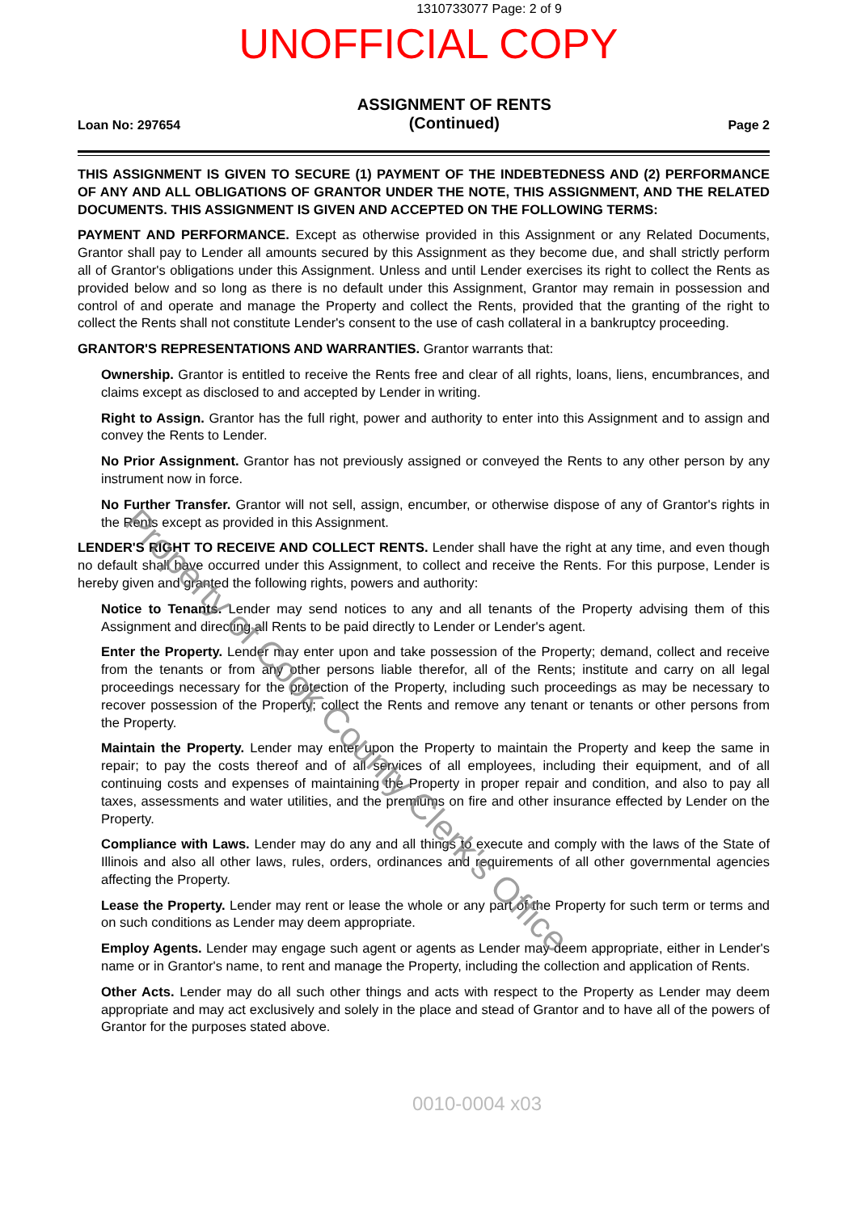1310733077 Page: 2 of 9
UNOFFICIAL COPY
Loan No: 297654
ASSIGNMENT OF RENTS
(Continued)
Page 2
THIS ASSIGNMENT IS GIVEN TO SECURE (1) PAYMENT OF THE INDEBTEDNESS AND (2) PERFORMANCE OF ANY AND ALL OBLIGATIONS OF GRANTOR UNDER THE NOTE, THIS ASSIGNMENT, AND THE RELATED DOCUMENTS. THIS ASSIGNMENT IS GIVEN AND ACCEPTED ON THE FOLLOWING TERMS:
PAYMENT AND PERFORMANCE. Except as otherwise provided in this Assignment or any Related Documents, Grantor shall pay to Lender all amounts secured by this Assignment as they become due, and shall strictly perform all of Grantor's obligations under this Assignment. Unless and until Lender exercises its right to collect the Rents as provided below and so long as there is no default under this Assignment, Grantor may remain in possession and control of and operate and manage the Property and collect the Rents, provided that the granting of the right to collect the Rents shall not constitute Lender's consent to the use of cash collateral in a bankruptcy proceeding.
GRANTOR'S REPRESENTATIONS AND WARRANTIES. Grantor warrants that:
Ownership. Grantor is entitled to receive the Rents free and clear of all rights, loans, liens, encumbrances, and claims except as disclosed to and accepted by Lender in writing.
Right to Assign. Grantor has the full right, power and authority to enter into this Assignment and to assign and convey the Rents to Lender.
No Prior Assignment. Grantor has not previously assigned or conveyed the Rents to any other person by any instrument now in force.
No Further Transfer. Grantor will not sell, assign, encumber, or otherwise dispose of any of Grantor's rights in the Rents except as provided in this Assignment.
LENDER'S RIGHT TO RECEIVE AND COLLECT RENTS. Lender shall have the right at any time, and even though no default shall have occurred under this Assignment, to collect and receive the Rents. For this purpose, Lender is hereby given and granted the following rights, powers and authority:
Notice to Tenants. Lender may send notices to any and all tenants of the Property advising them of this Assignment and directing all Rents to be paid directly to Lender or Lender's agent.
Enter the Property. Lender may enter upon and take possession of the Property; demand, collect and receive from the tenants or from any other persons liable therefor, all of the Rents; institute and carry on all legal proceedings necessary for the protection of the Property, including such proceedings as may be necessary to recover possession of the Property; collect the Rents and remove any tenant or tenants or other persons from the Property.
Maintain the Property. Lender may enter upon the Property to maintain the Property and keep the same in repair; to pay the costs thereof and of all services of all employees, including their equipment, and of all continuing costs and expenses of maintaining the Property in proper repair and condition, and also to pay all taxes, assessments and water utilities, and the premiums on fire and other insurance effected by Lender on the Property.
Compliance with Laws. Lender may do any and all things to execute and comply with the laws of the State of Illinois and also all other laws, rules, orders, ordinances and requirements of all other governmental agencies affecting the Property.
Lease the Property. Lender may rent or lease the whole or any part of the Property for such term or terms and on such conditions as Lender may deem appropriate.
Employ Agents. Lender may engage such agent or agents as Lender may deem appropriate, either in Lender's name or in Grantor's name, to rent and manage the Property, including the collection and application of Rents.
Other Acts. Lender may do all such other things and acts with respect to the Property as Lender may deem appropriate and may act exclusively and solely in the place and stead of Grantor and to have all of the powers of Grantor for the purposes stated above.
0010-0004 x03
Property of Cook County Clerk's Office